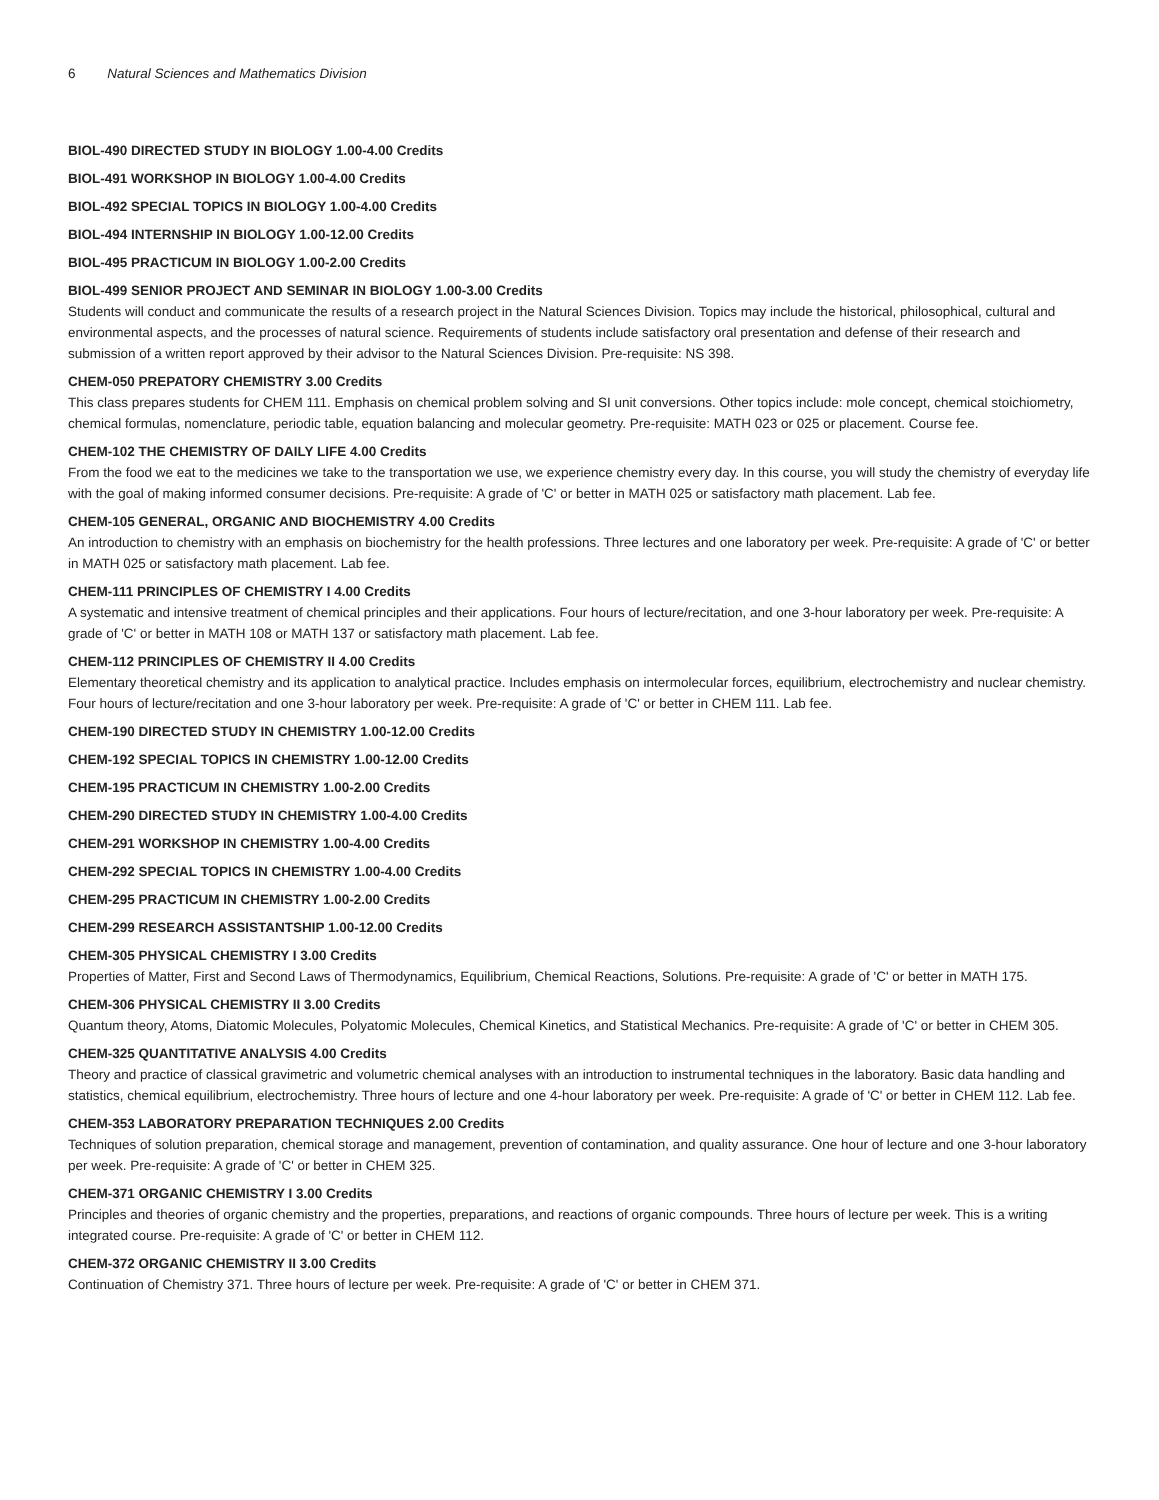6 Natural Sciences and Mathematics Division
BIOL-490 DIRECTED STUDY IN BIOLOGY 1.00-4.00 Credits
BIOL-491 WORKSHOP IN BIOLOGY 1.00-4.00 Credits
BIOL-492 SPECIAL TOPICS IN BIOLOGY 1.00-4.00 Credits
BIOL-494 INTERNSHIP IN BIOLOGY 1.00-12.00 Credits
BIOL-495 PRACTICUM IN BIOLOGY 1.00-2.00 Credits
BIOL-499 SENIOR PROJECT AND SEMINAR IN BIOLOGY 1.00-3.00 Credits
Students will conduct and communicate the results of a research project in the Natural Sciences Division. Topics may include the historical, philosophical, cultural and environmental aspects, and the processes of natural science. Requirements of students include satisfactory oral presentation and defense of their research and submission of a written report approved by their advisor to the Natural Sciences Division. Pre-requisite: NS 398.
CHEM-050 PREPATORY CHEMISTRY 3.00 Credits
This class prepares students for CHEM 111. Emphasis on chemical problem solving and SI unit conversions. Other topics include: mole concept, chemical stoichiometry, chemical formulas, nomenclature, periodic table, equation balancing and molecular geometry. Pre-requisite: MATH 023 or 025 or placement. Course fee.
CHEM-102 THE CHEMISTRY OF DAILY LIFE 4.00 Credits
From the food we eat to the medicines we take to the transportation we use, we experience chemistry every day. In this course, you will study the chemistry of everyday life with the goal of making informed consumer decisions. Pre-requisite: A grade of 'C' or better in MATH 025 or satisfactory math placement. Lab fee.
CHEM-105 GENERAL, ORGANIC AND BIOCHEMISTRY 4.00 Credits
An introduction to chemistry with an emphasis on biochemistry for the health professions. Three lectures and one laboratory per week. Pre-requisite: A grade of 'C' or better in MATH 025 or satisfactory math placement. Lab fee.
CHEM-111 PRINCIPLES OF CHEMISTRY I 4.00 Credits
A systematic and intensive treatment of chemical principles and their applications. Four hours of lecture/recitation, and one 3-hour laboratory per week. Pre-requisite: A grade of 'C' or better in MATH 108 or MATH 137 or satisfactory math placement. Lab fee.
CHEM-112 PRINCIPLES OF CHEMISTRY II 4.00 Credits
Elementary theoretical chemistry and its application to analytical practice. Includes emphasis on intermolecular forces, equilibrium, electrochemistry and nuclear chemistry. Four hours of lecture/recitation and one 3-hour laboratory per week. Pre-requisite: A grade of 'C' or better in CHEM 111. Lab fee.
CHEM-190 DIRECTED STUDY IN CHEMISTRY 1.00-12.00 Credits
CHEM-192 SPECIAL TOPICS IN CHEMISTRY 1.00-12.00 Credits
CHEM-195 PRACTICUM IN CHEMISTRY 1.00-2.00 Credits
CHEM-290 DIRECTED STUDY IN CHEMISTRY 1.00-4.00 Credits
CHEM-291 WORKSHOP IN CHEMISTRY 1.00-4.00 Credits
CHEM-292 SPECIAL TOPICS IN CHEMISTRY 1.00-4.00 Credits
CHEM-295 PRACTICUM IN CHEMISTRY 1.00-2.00 Credits
CHEM-299 RESEARCH ASSISTANTSHIP 1.00-12.00 Credits
CHEM-305 PHYSICAL CHEMISTRY I 3.00 Credits
Properties of Matter, First and Second Laws of Thermodynamics, Equilibrium, Chemical Reactions, Solutions. Pre-requisite: A grade of 'C' or better in MATH 175.
CHEM-306 PHYSICAL CHEMISTRY II 3.00 Credits
Quantum theory, Atoms, Diatomic Molecules, Polyatomic Molecules, Chemical Kinetics, and Statistical Mechanics. Pre-requisite: A grade of 'C' or better in CHEM 305.
CHEM-325 QUANTITATIVE ANALYSIS 4.00 Credits
Theory and practice of classical gravimetric and volumetric chemical analyses with an introduction to instrumental techniques in the laboratory. Basic data handling and statistics, chemical equilibrium, electrochemistry. Three hours of lecture and one 4-hour laboratory per week. Pre-requisite: A grade of 'C' or better in CHEM 112. Lab fee.
CHEM-353 LABORATORY PREPARATION TECHNIQUES 2.00 Credits
Techniques of solution preparation, chemical storage and management, prevention of contamination, and quality assurance. One hour of lecture and one 3-hour laboratory per week. Pre-requisite: A grade of 'C' or better in CHEM 325.
CHEM-371 ORGANIC CHEMISTRY I 3.00 Credits
Principles and theories of organic chemistry and the properties, preparations, and reactions of organic compounds. Three hours of lecture per week. This is a writing integrated course. Pre-requisite: A grade of 'C' or better in CHEM 112.
CHEM-372 ORGANIC CHEMISTRY II 3.00 Credits
Continuation of Chemistry 371. Three hours of lecture per week. Pre-requisite: A grade of 'C' or better in CHEM 371.